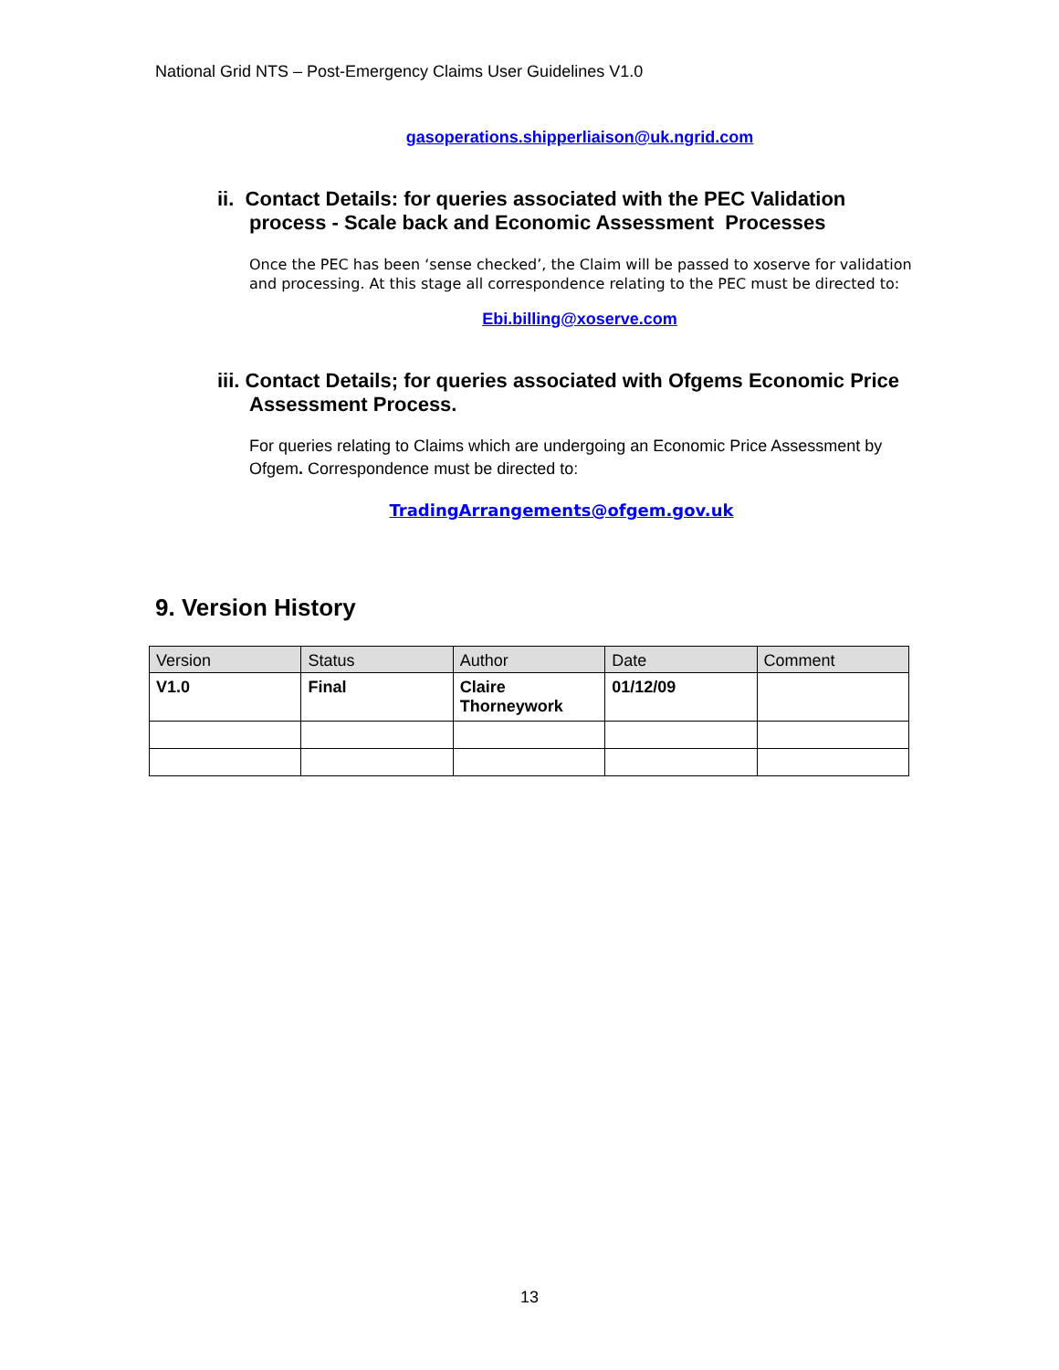National Grid NTS – Post-Emergency Claims User Guidelines V1.0
gasoperations.shipperliaison@uk.ngrid.com
ii. Contact Details: for queries associated with the PEC Validation process - Scale back and Economic Assessment Processes
Once the PEC has been ‘sense checked’, the Claim will be passed to xoserve for validation and processing. At this stage all correspondence relating to the PEC must be directed to:
Ebi.billing@xoserve.com
iii. Contact Details; for queries associated with Ofgems Economic Price Assessment Process.
For queries relating to Claims which are undergoing an Economic Price Assessment by Ofgem. Correspondence must be directed to:
TradingArrangements@ofgem.gov.uk
9. Version History
| Version | Status | Author | Date | Comment |
| --- | --- | --- | --- | --- |
| V1.0 | Final | Claire Thorneywork | 01/12/09 | |
13